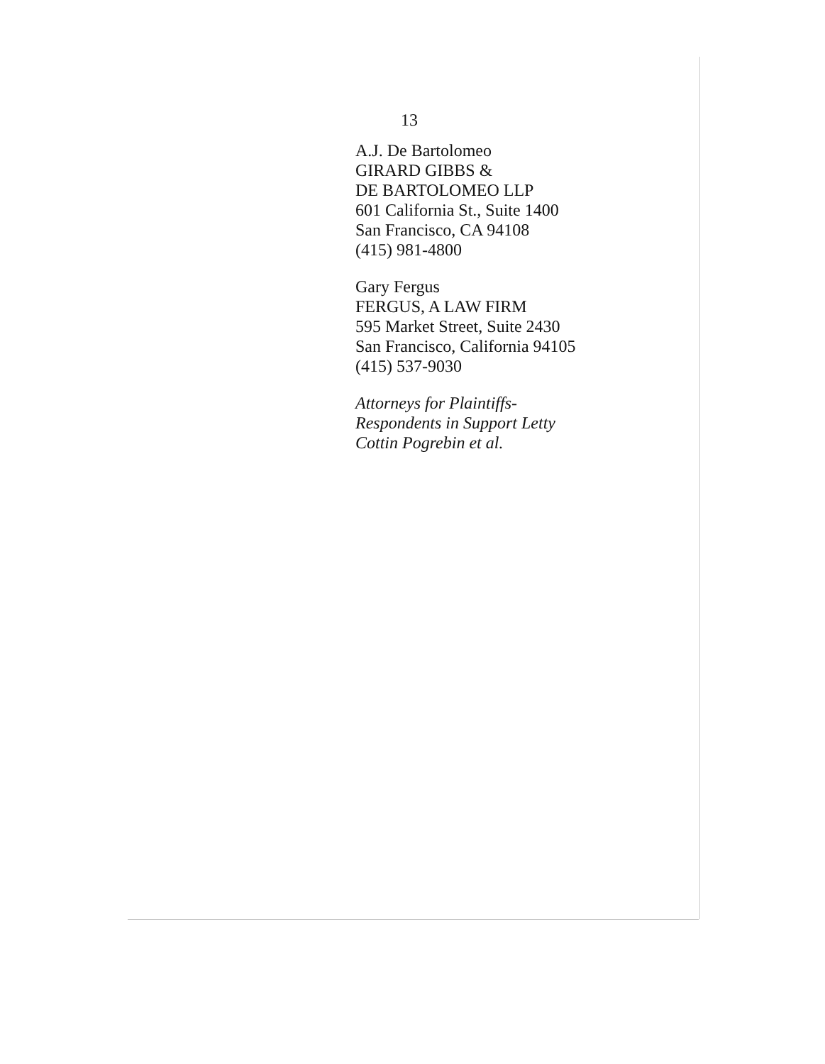13
A.J. De Bartolomeo
GIRARD GIBBS &
DE BARTOLOMEO LLP
601 California St., Suite 1400
San Francisco, CA 94108
(415) 981-4800
Gary Fergus
FERGUS, A LAW FIRM
595 Market Street, Suite 2430
San Francisco, California 94105
(415) 537-9030
Attorneys for Plaintiffs-
Respondents in Support Letty
Cottin Pogrebin et al.